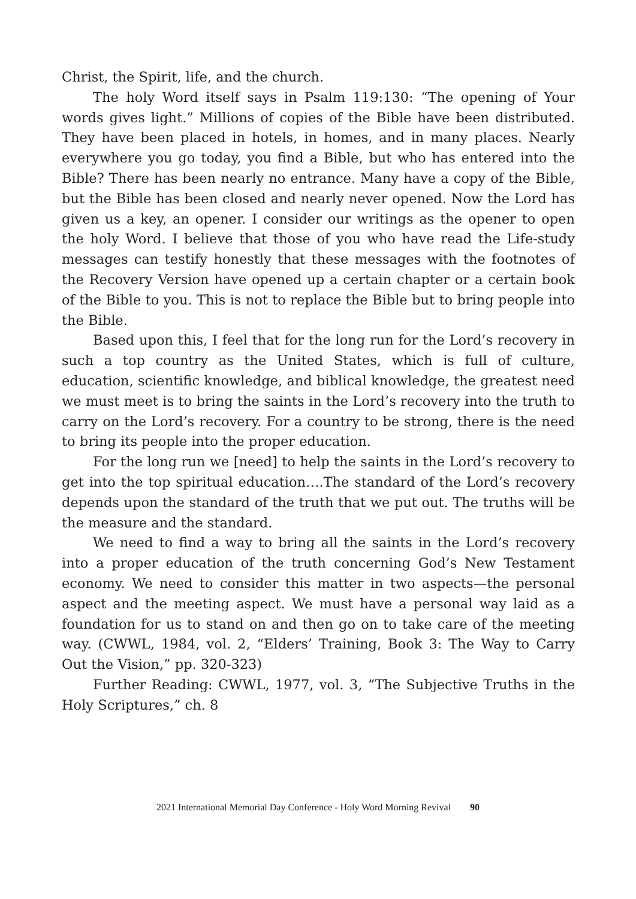Christ, the Spirit, life, and the church.
The holy Word itself says in Psalm 119:130: “The opening of Your words gives light.” Millions of copies of the Bible have been distributed. They have been placed in hotels, in homes, and in many places. Nearly everywhere you go today, you find a Bible, but who has entered into the Bible? There has been nearly no entrance. Many have a copy of the Bible, but the Bible has been closed and nearly never opened. Now the Lord has given us a key, an opener. I consider our writings as the opener to open the holy Word. I believe that those of you who have read the Life-study messages can testify honestly that these messages with the footnotes of the Recovery Version have opened up a certain chapter or a certain book of the Bible to you. This is not to replace the Bible but to bring people into the Bible.
Based upon this, I feel that for the long run for the Lord’s recovery in such a top country as the United States, which is full of culture, education, scientific knowledge, and biblical knowledge, the greatest need we must meet is to bring the saints in the Lord’s recovery into the truth to carry on the Lord’s recovery. For a country to be strong, there is the need to bring its people into the proper education.
For the long run we [need] to help the saints in the Lord’s recovery to get into the top spiritual education….The standard of the Lord’s recovery depends upon the standard of the truth that we put out. The truths will be the measure and the standard.
We need to find a way to bring all the saints in the Lord’s recovery into a proper education of the truth concerning God’s New Testament economy. We need to consider this matter in two aspects—the personal aspect and the meeting aspect. We must have a personal way laid as a foundation for us to stand on and then go on to take care of the meeting way. (CWWL, 1984, vol. 2, “Elders’ Training, Book 3: The Way to Carry Out the Vision,” pp. 320-323)
Further Reading: CWWL, 1977, vol. 3, “The Subjective Truths in the Holy Scriptures,” ch. 8
2021 International Memorial Day Conference - Holy Word Morning Revival 90